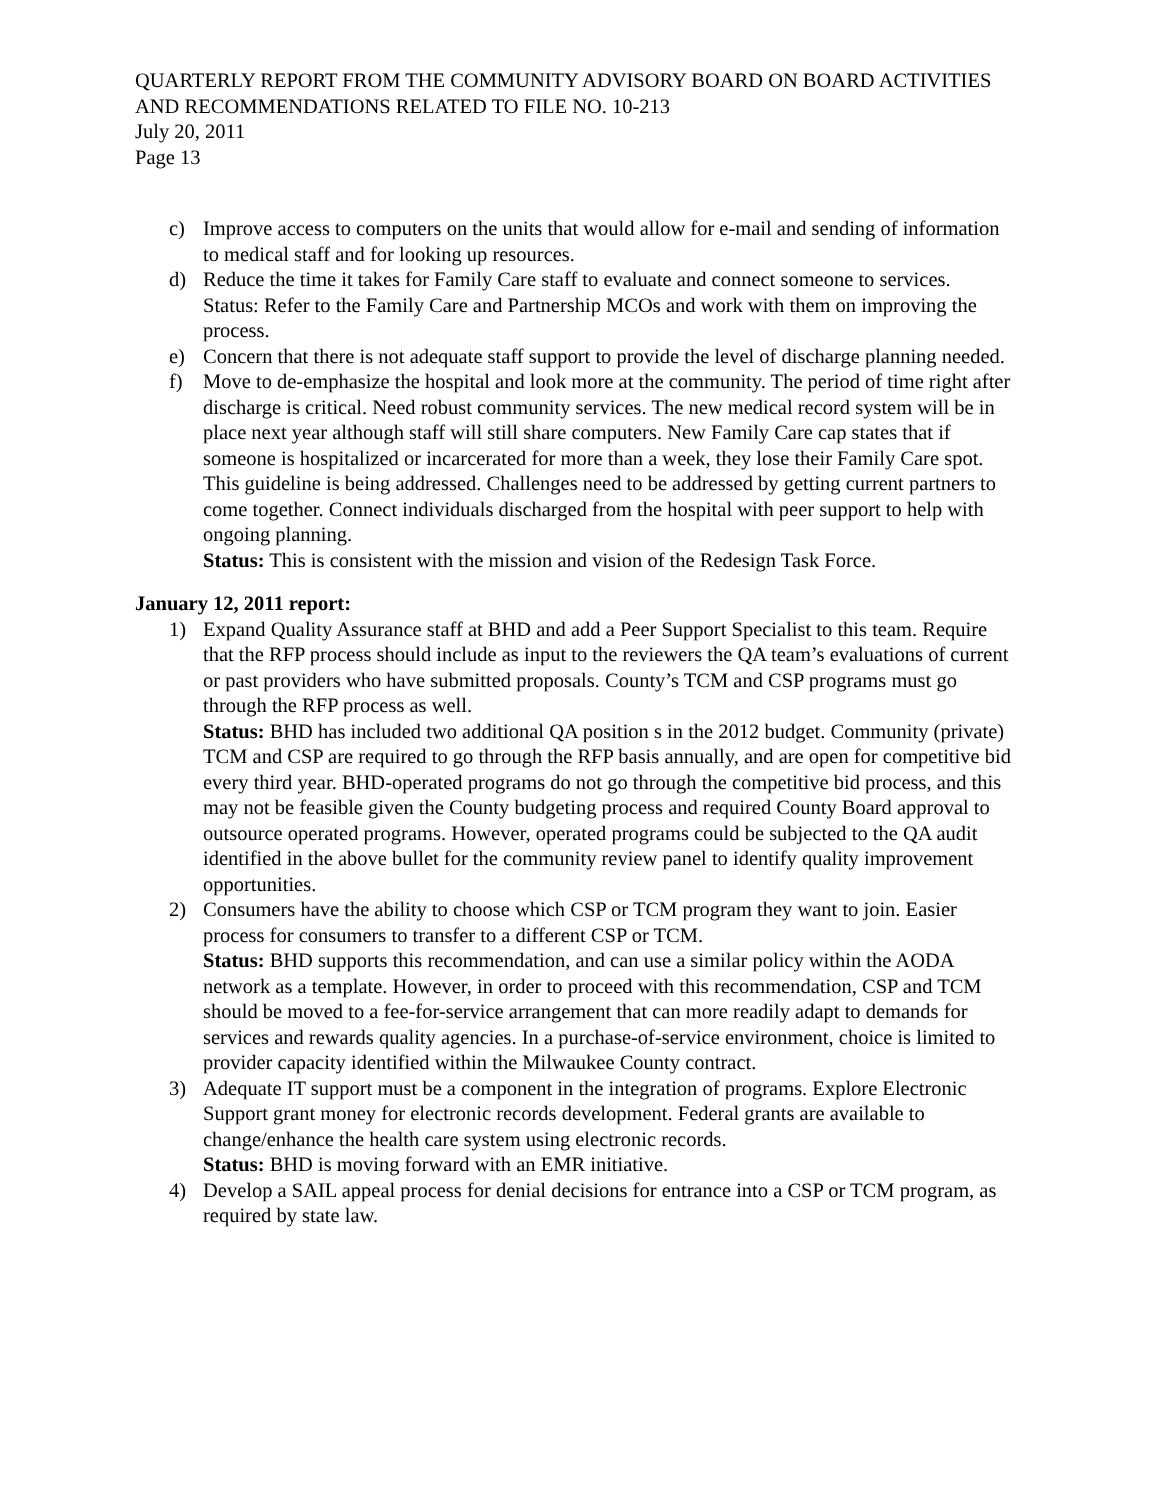QUARTERLY REPORT FROM THE COMMUNITY ADVISORY BOARD ON BOARD ACTIVITIES AND RECOMMENDATIONS RELATED TO FILE NO. 10-213
July 20, 2011
Page 13
c) Improve access to computers on the units that would allow for e-mail and sending of information to medical staff and for looking up resources.
d) Reduce the time it takes for Family Care staff to evaluate and connect someone to services.
Status: Refer to the Family Care and Partnership MCOs and work with them on improving the process.
e) Concern that there is not adequate staff support to provide the level of discharge planning needed.
f) Move to de-emphasize the hospital and look more at the community. The period of time right after discharge is critical. Need robust community services. The new medical record system will be in place next year although staff will still share computers. New Family Care cap states that if someone is hospitalized or incarcerated for more than a week, they lose their Family Care spot. This guideline is being addressed. Challenges need to be addressed by getting current partners to come together. Connect individuals discharged from the hospital with peer support to help with ongoing planning.
Status: This is consistent with the mission and vision of the Redesign Task Force.
January 12, 2011 report:
1) Expand Quality Assurance staff at BHD and add a Peer Support Specialist to this team. Require that the RFP process should include as input to the reviewers the QA team’s evaluations of current or past providers who have submitted proposals. County’s TCM and CSP programs must go through the RFP process as well.
Status: BHD has included two additional QA position s in the 2012 budget. Community (private) TCM and CSP are required to go through the RFP basis annually, and are open for competitive bid every third year. BHD-operated programs do not go through the competitive bid process, and this may not be feasible given the County budgeting process and required County Board approval to outsource operated programs. However, operated programs could be subjected to the QA audit identified in the above bullet for the community review panel to identify quality improvement opportunities.
2) Consumers have the ability to choose which CSP or TCM program they want to join. Easier process for consumers to transfer to a different CSP or TCM.
Status: BHD supports this recommendation, and can use a similar policy within the AODA network as a template. However, in order to proceed with this recommendation, CSP and TCM should be moved to a fee-for-service arrangement that can more readily adapt to demands for services and rewards quality agencies. In a purchase-of-service environment, choice is limited to provider capacity identified within the Milwaukee County contract.
3) Adequate IT support must be a component in the integration of programs. Explore Electronic Support grant money for electronic records development. Federal grants are available to change/enhance the health care system using electronic records.
Status: BHD is moving forward with an EMR initiative.
4) Develop a SAIL appeal process for denial decisions for entrance into a CSP or TCM program, as required by state law.